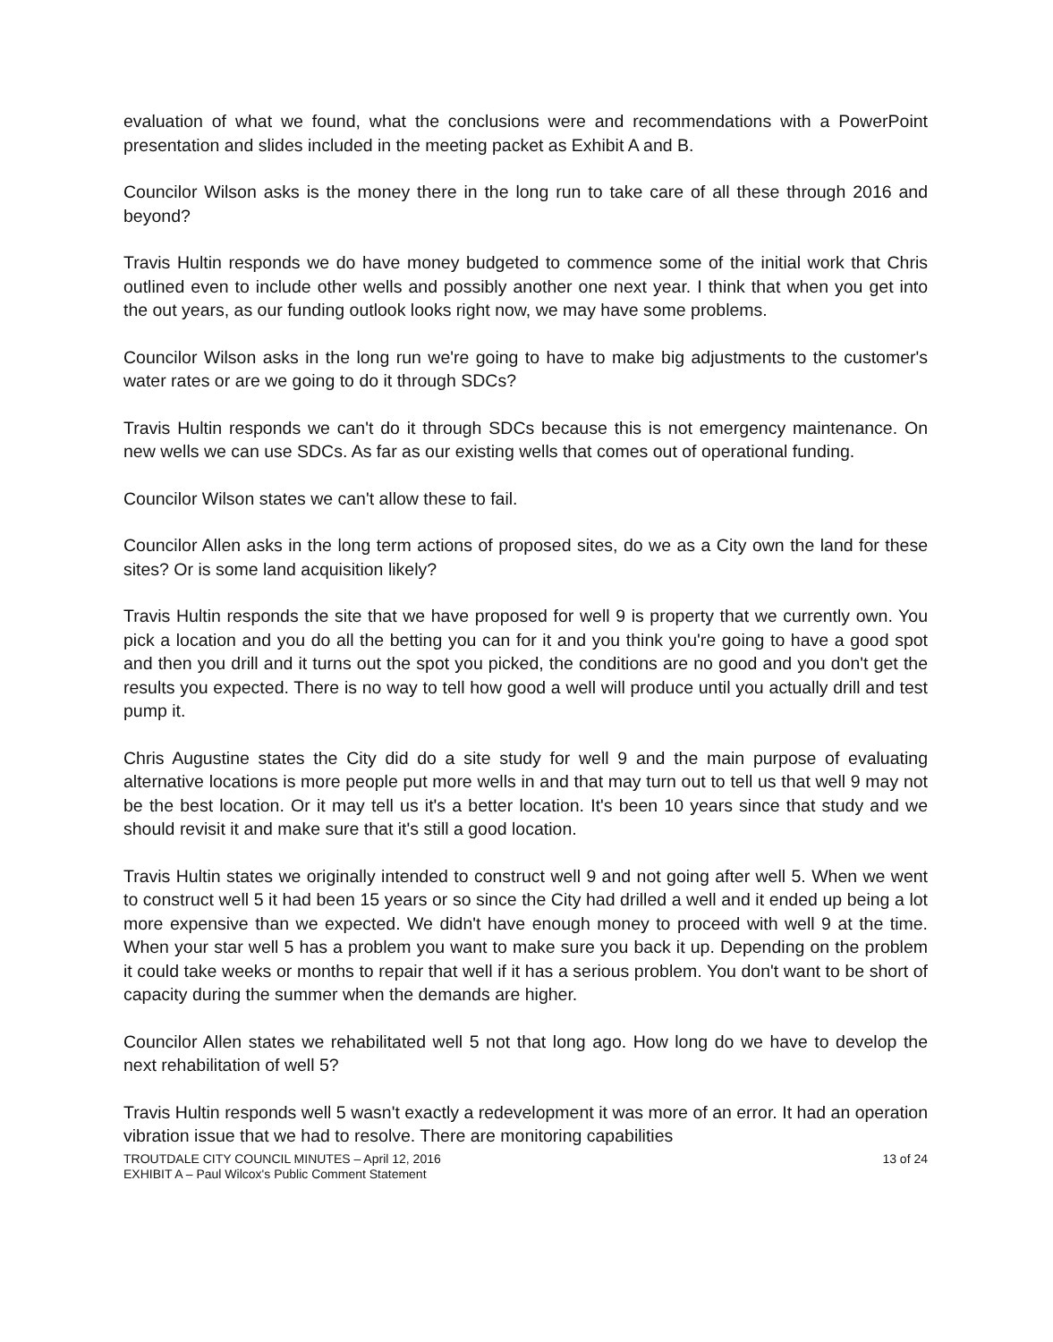evaluation of what we found, what the conclusions were and recommendations with a PowerPoint presentation and slides included in the meeting packet as Exhibit A and B.
Councilor Wilson asks is the money there in the long run to take care of all these through 2016 and beyond?
Travis Hultin responds we do have money budgeted to commence some of the initial work that Chris outlined even to include other wells and possibly another one next year. I think that when you get into the out years, as our funding outlook looks right now, we may have some problems.
Councilor Wilson asks in the long run we're going to have to make big adjustments to the customer's water rates or are we going to do it through SDCs?
Travis Hultin responds we can't do it through SDCs because this is not emergency maintenance. On new wells we can use SDCs. As far as our existing wells that comes out of operational funding.
Councilor Wilson states we can't allow these to fail.
Councilor Allen asks in the long term actions of proposed sites, do we as a City own the land for these sites? Or is some land acquisition likely?
Travis Hultin responds the site that we have proposed for well 9 is property that we currently own. You pick a location and you do all the betting you can for it and you think you're going to have a good spot and then you drill and it turns out the spot you picked, the conditions are no good and you don't get the results you expected. There is no way to tell how good a well will produce until you actually drill and test pump it.
Chris Augustine states the City did do a site study for well 9 and the main purpose of evaluating alternative locations is more people put more wells in and that may turn out to tell us that well 9 may not be the best location. Or it may tell us it's a better location. It's been 10 years since that study and we should revisit it and make sure that it's still a good location.
Travis Hultin states we originally intended to construct well 9 and not going after well 5. When we went to construct well 5 it had been 15 years or so since the City had drilled a well and it ended up being a lot more expensive than we expected. We didn't have enough money to proceed with well 9 at the time. When your star well 5 has a problem you want to make sure you back it up. Depending on the problem it could take weeks or months to repair that well if it has a serious problem. You don't want to be short of capacity during the summer when the demands are higher.
Councilor Allen states we rehabilitated well 5 not that long ago. How long do we have to develop the next rehabilitation of well 5?
Travis Hultin responds well 5 wasn't exactly a redevelopment it was more of an error. It had an operation vibration issue that we had to resolve. There are monitoring capabilities
TROUTDALE CITY COUNCIL MINUTES – April 12, 2016
EXHIBIT A – Paul Wilcox's Public Comment Statement
13 of 24